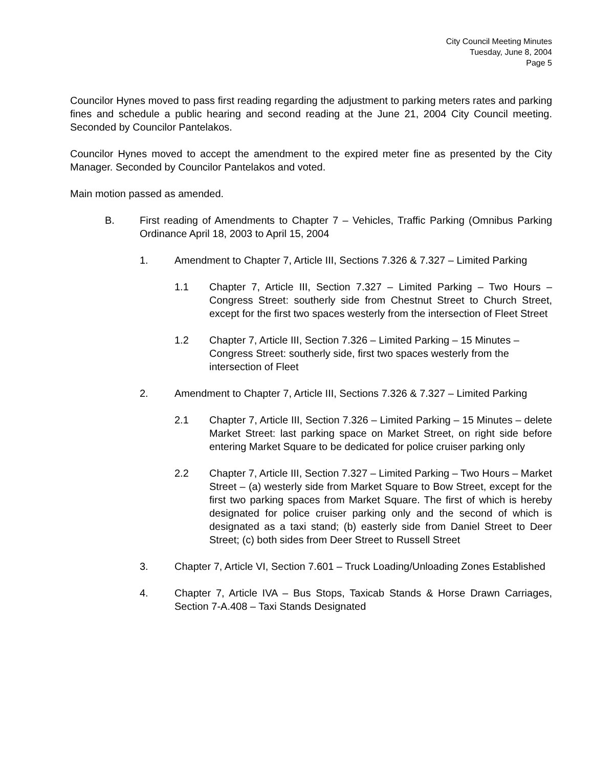City Council Meeting Minutes
Tuesday, June 8, 2004
Page 5
Councilor Hynes moved to pass first reading regarding the adjustment to parking meters rates and parking fines and schedule a public hearing and second reading at the June 21, 2004 City Council meeting. Seconded by Councilor Pantelakos.
Councilor Hynes moved to accept the amendment to the expired meter fine as presented by the City Manager. Seconded by Councilor Pantelakos and voted.
Main motion passed as amended.
B. First reading of Amendments to Chapter 7 – Vehicles, Traffic Parking (Omnibus Parking Ordinance April 18, 2003 to April 15, 2004
1. Amendment to Chapter 7, Article III, Sections 7.326 & 7.327 – Limited Parking
1.1 Chapter 7, Article III, Section 7.327 – Limited Parking – Two Hours – Congress Street: southerly side from Chestnut Street to Church Street, except for the first two spaces westerly from the intersection of Fleet Street
1.2 Chapter 7, Article III, Section 7.326 – Limited Parking – 15 Minutes –
Congress Street: southerly side, first two spaces westerly from the intersection of Fleet
2. Amendment to Chapter 7, Article III, Sections 7.326 & 7.327 – Limited Parking
2.1 Chapter 7, Article III, Section 7.326 – Limited Parking – 15 Minutes – delete Market Street: last parking space on Market Street, on right side before entering Market Square to be dedicated for police cruiser parking only
2.2 Chapter 7, Article III, Section 7.327 – Limited Parking – Two Hours – Market Street – (a) westerly side from Market Square to Bow Street, except for the first two parking spaces from Market Square. The first of which is hereby designated for police cruiser parking only and the second of which is designated as a taxi stand; (b) easterly side from Daniel Street to Deer Street; (c) both sides from Deer Street to Russell Street
3. Chapter 7, Article VI, Section 7.601 – Truck Loading/Unloading Zones Established
4. Chapter 7, Article IVA – Bus Stops, Taxicab Stands & Horse Drawn Carriages, Section 7-A.408 – Taxi Stands Designated